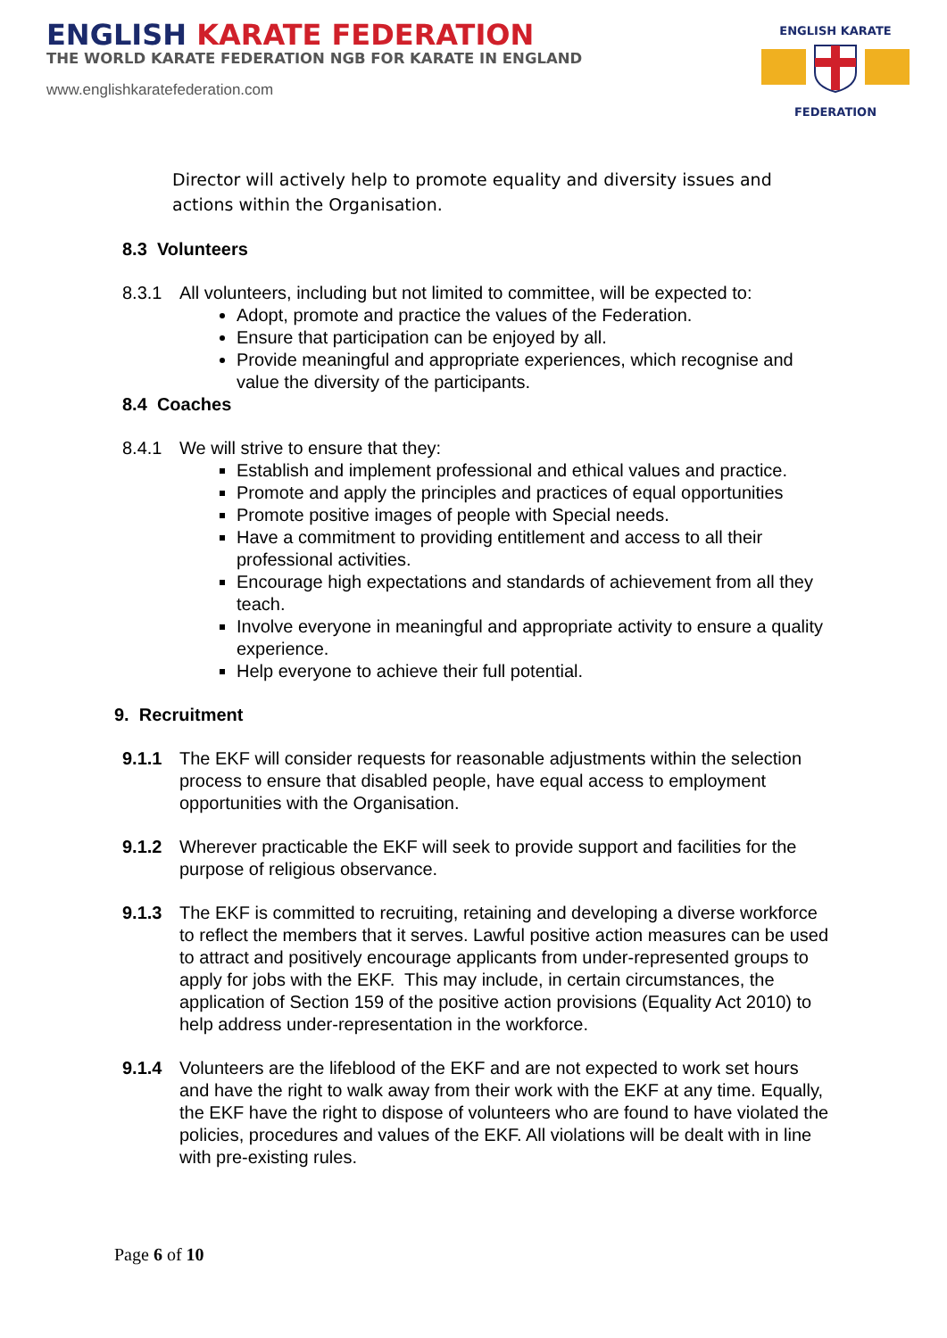ENGLISH KARATE FEDERATION
THE WORLD KARATE FEDERATION NGB FOR KARATE IN ENGLAND
www.englishkaratefederation.com
ENGLISH KARATE
FEDERATION
Director will actively help to promote equality and diversity issues and actions within the Organisation.
8.3 Volunteers
8.3.1 All volunteers, including but not limited to committee, will be expected to:
Adopt, promote and practice the values of the Federation.
Ensure that participation can be enjoyed by all.
Provide meaningful and appropriate experiences, which recognise and value the diversity of the participants.
8.4 Coaches
8.4.1 We will strive to ensure that they:
Establish and implement professional and ethical values and practice.
Promote and apply the principles and practices of equal opportunities
Promote positive images of people with Special needs.
Have a commitment to providing entitlement and access to all their professional activities.
Encourage high expectations and standards of achievement from all they teach.
Involve everyone in meaningful and appropriate activity to ensure a quality experience.
Help everyone to achieve their full potential.
9. Recruitment
9.1.1 The EKF will consider requests for reasonable adjustments within the selection process to ensure that disabled people, have equal access to employment opportunities with the Organisation.
9.1.2 Wherever practicable the EKF will seek to provide support and facilities for the purpose of religious observance.
9.1.3 The EKF is committed to recruiting, retaining and developing a diverse workforce to reflect the members that it serves. Lawful positive action measures can be used to attract and positively encourage applicants from under-represented groups to apply for jobs with the EKF. This may include, in certain circumstances, the application of Section 159 of the positive action provisions (Equality Act 2010) to help address under-representation in the workforce.
9.1.4 Volunteers are the lifeblood of the EKF and are not expected to work set hours and have the right to walk away from their work with the EKF at any time. Equally, the EKF have the right to dispose of volunteers who are found to have violated the policies, procedures and values of the EKF. All violations will be dealt with in line with pre-existing rules.
Page 6 of 10